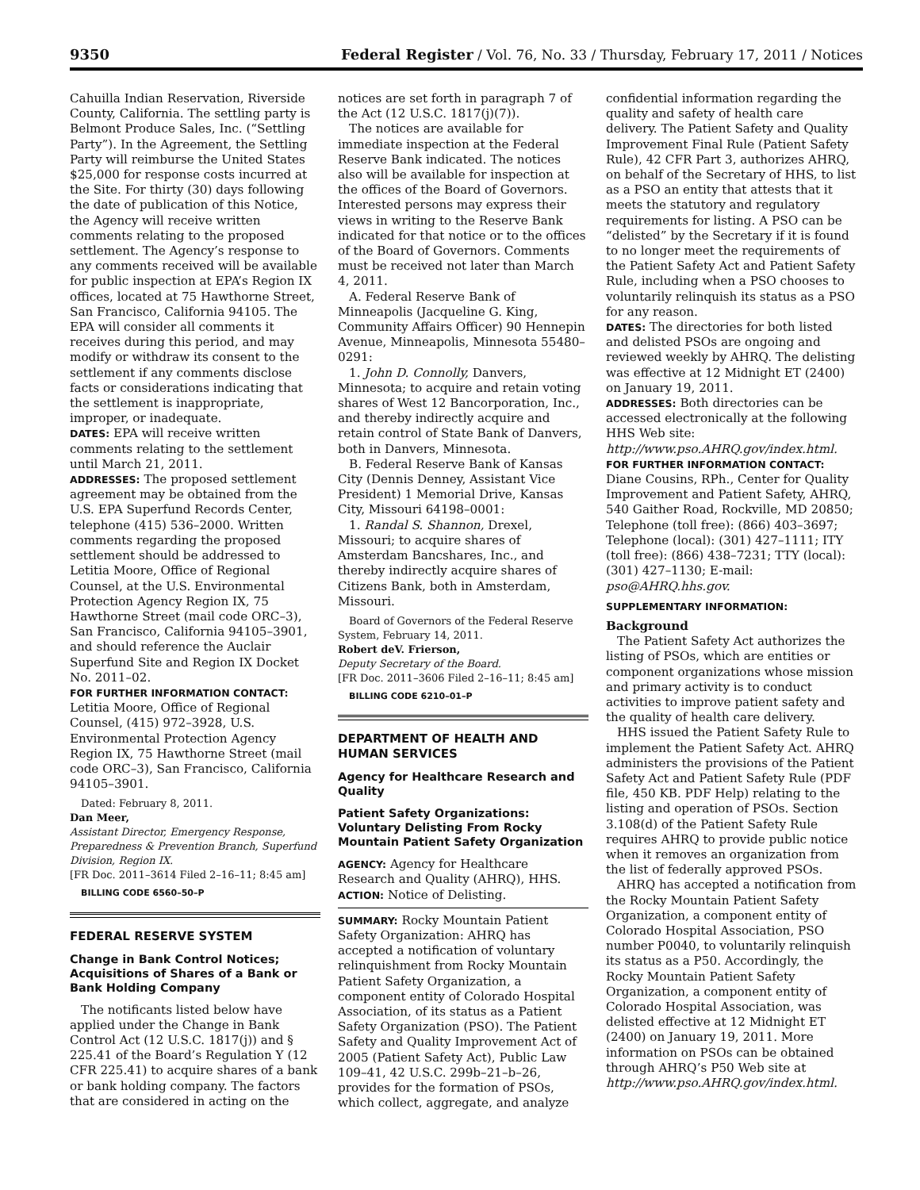9350 Federal Register / Vol. 76, No. 33 / Thursday, February 17, 2011 / Notices
Cahuilla Indian Reservation, Riverside County, California. The settling party is Belmont Produce Sales, Inc. (“Settling Party”). In the Agreement, the Settling Party will reimburse the United States $25,000 for response costs incurred at the Site. For thirty (30) days following the date of publication of this Notice, the Agency will receive written comments relating to the proposed settlement. The Agency’s response to any comments received will be available for public inspection at EPA’s Region IX offices, located at 75 Hawthorne Street, San Francisco, California 94105. The EPA will consider all comments it receives during this period, and may modify or withdraw its consent to the settlement if any comments disclose facts or considerations indicating that the settlement is inappropriate, improper, or inadequate.
DATES: EPA will receive written comments relating to the settlement until March 21, 2011.
ADDRESSES: The proposed settlement agreement may be obtained from the U.S. EPA Superfund Records Center, telephone (415) 536–2000. Written comments regarding the proposed settlement should be addressed to Letitia Moore, Office of Regional Counsel, at the U.S. Environmental Protection Agency Region IX, 75 Hawthorne Street (mail code ORC–3), San Francisco, California 94105–3901, and should reference the Auclair Superfund Site and Region IX Docket No. 2011–02.
FOR FURTHER INFORMATION CONTACT:
Letitia Moore, Office of Regional Counsel, (415) 972–3928, U.S. Environmental Protection Agency Region IX, 75 Hawthorne Street (mail code ORC–3), San Francisco, California 94105–3901.
Dated: February 8, 2011.
Dan Meer,
Assistant Director, Emergency Response, Preparedness & Prevention Branch, Superfund Division, Region IX.
[FR Doc. 2011–3614 Filed 2–16–11; 8:45 am]
BILLING CODE 6560–50–P
FEDERAL RESERVE SYSTEM
Change in Bank Control Notices; Acquisitions of Shares of a Bank or Bank Holding Company
The notificants listed below have applied under the Change in Bank Control Act (12 U.S.C. 1817(j)) and § 225.41 of the Board’s Regulation Y (12 CFR 225.41) to acquire shares of a bank or bank holding company. The factors that are considered in acting on the
notices are set forth in paragraph 7 of the Act (12 U.S.C. 1817(j)(7)).
The notices are available for immediate inspection at the Federal Reserve Bank indicated. The notices also will be available for inspection at the offices of the Board of Governors. Interested persons may express their views in writing to the Reserve Bank indicated for that notice or to the offices of the Board of Governors. Comments must be received not later than March 4, 2011.
A. Federal Reserve Bank of Minneapolis (Jacqueline G. King, Community Affairs Officer) 90 Hennepin Avenue, Minneapolis, Minnesota 55480–0291:
1. John D. Connolly, Danvers, Minnesota; to acquire and retain voting shares of West 12 Bancorporation, Inc., and thereby indirectly acquire and retain control of State Bank of Danvers, both in Danvers, Minnesota.
B. Federal Reserve Bank of Kansas City (Dennis Denney, Assistant Vice President) 1 Memorial Drive, Kansas City, Missouri 64198–0001:
1. Randal S. Shannon, Drexel, Missouri; to acquire shares of Amsterdam Bancshares, Inc., and thereby indirectly acquire shares of Citizens Bank, both in Amsterdam, Missouri.
Board of Governors of the Federal Reserve System, February 14, 2011.
Robert deV. Frierson,
Deputy Secretary of the Board.
[FR Doc. 2011–3606 Filed 2–16–11; 8:45 am]
BILLING CODE 6210–01–P
DEPARTMENT OF HEALTH AND HUMAN SERVICES
Agency for Healthcare Research and Quality
Patient Safety Organizations: Voluntary Delisting From Rocky Mountain Patient Safety Organization
AGENCY: Agency for Healthcare Research and Quality (AHRQ), HHS.
ACTION: Notice of Delisting.
SUMMARY: Rocky Mountain Patient Safety Organization: AHRQ has accepted a notification of voluntary relinquishment from Rocky Mountain Patient Safety Organization, a component entity of Colorado Hospital Association, of its status as a Patient Safety Organization (PSO). The Patient Safety and Quality Improvement Act of 2005 (Patient Safety Act), Public Law 109–41, 42 U.S.C. 299b–21–b–26, provides for the formation of PSOs, which collect, aggregate, and analyze
confidential information regarding the quality and safety of health care delivery. The Patient Safety and Quality Improvement Final Rule (Patient Safety Rule), 42 CFR Part 3, authorizes AHRQ, on behalf of the Secretary of HHS, to list as a PSO an entity that attests that it meets the statutory and regulatory requirements for listing. A PSO can be “delisted” by the Secretary if it is found to no longer meet the requirements of the Patient Safety Act and Patient Safety Rule, including when a PSO chooses to voluntarily relinquish its status as a PSO for any reason.
DATES: The directories for both listed and delisted PSOs are ongoing and reviewed weekly by AHRQ. The delisting was effective at 12 Midnight ET (2400) on January 19, 2011.
ADDRESSES: Both directories can be accessed electronically at the following HHS Web site: http://www.pso.AHRQ.gov/index.html.
FOR FURTHER INFORMATION CONTACT:
Diane Cousins, RPh., Center for Quality Improvement and Patient Safety, AHRQ, 540 Gaither Road, Rockville, MD 20850; Telephone (toll free): (866) 403–3697; Telephone (local): (301) 427–1111; ITY (toll free): (866) 438–7231; TTY (local): (301) 427–1130; E-mail: pso@AHRQ.hhs.gov.
SUPPLEMENTARY INFORMATION:
Background
The Patient Safety Act authorizes the listing of PSOs, which are entities or component organizations whose mission and primary activity is to conduct activities to improve patient safety and the quality of health care delivery.
HHS issued the Patient Safety Rule to implement the Patient Safety Act. AHRQ administers the provisions of the Patient Safety Act and Patient Safety Rule (PDF file, 450 KB. PDF Help) relating to the listing and operation of PSOs. Section 3.108(d) of the Patient Safety Rule requires AHRQ to provide public notice when it removes an organization from the list of federally approved PSOs.
AHRQ has accepted a notification from the Rocky Mountain Patient Safety Organization, a component entity of Colorado Hospital Association, PSO number P0040, to voluntarily relinquish its status as a P50. Accordingly, the Rocky Mountain Patient Safety Organization, a component entity of Colorado Hospital Association, was delisted effective at 12 Midnight ET (2400) on January 19, 2011. More information on PSOs can be obtained through AHRQ’s P50 Web site at http://www.pso.AHRQ.gov/index.html.